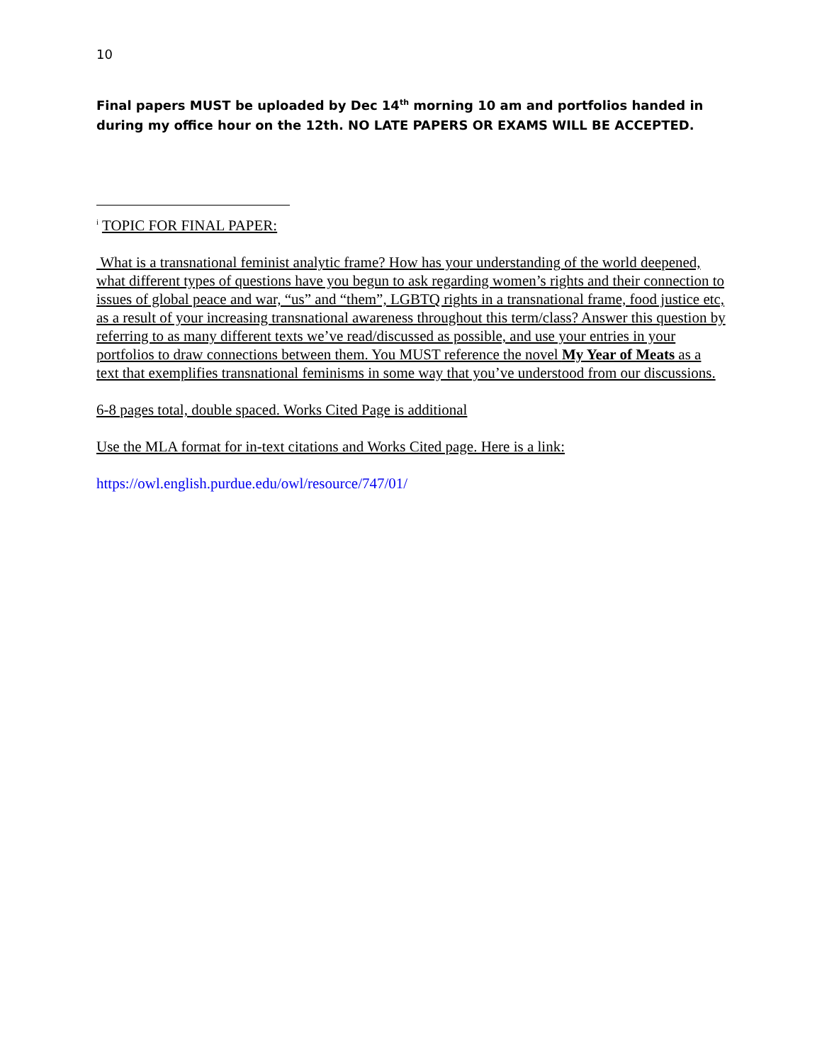10
Final papers MUST be uploaded by Dec 14<sup>th</sup> morning 10 am and portfolios handed in during my office hour on the 12th. NO LATE PAPERS OR EXAMS WILL BE ACCEPTED.
<sup>i</sup> TOPIC FOR FINAL PAPER:
What is a transnational feminist analytic frame? How has your understanding of the world deepened, what different types of questions have you begun to ask regarding women’s rights and their connection to issues of global peace and war, “us” and “them”, LGBTQ rights in a transnational frame, food justice etc, as a result of your increasing transnational awareness throughout this term/class? Answer this question by referring to as many different texts we’ve read/discussed as possible, and use your entries in your portfolios to draw connections between them. You MUST reference the novel My Year of Meats as a text that exemplifies transnational feminisms in some way that you’ve understood from our discussions.
6-8 pages total, double spaced. Works Cited Page is additional
Use the MLA format for in-text citations and Works Cited page. Here is a link:
https://owl.english.purdue.edu/owl/resource/747/01/